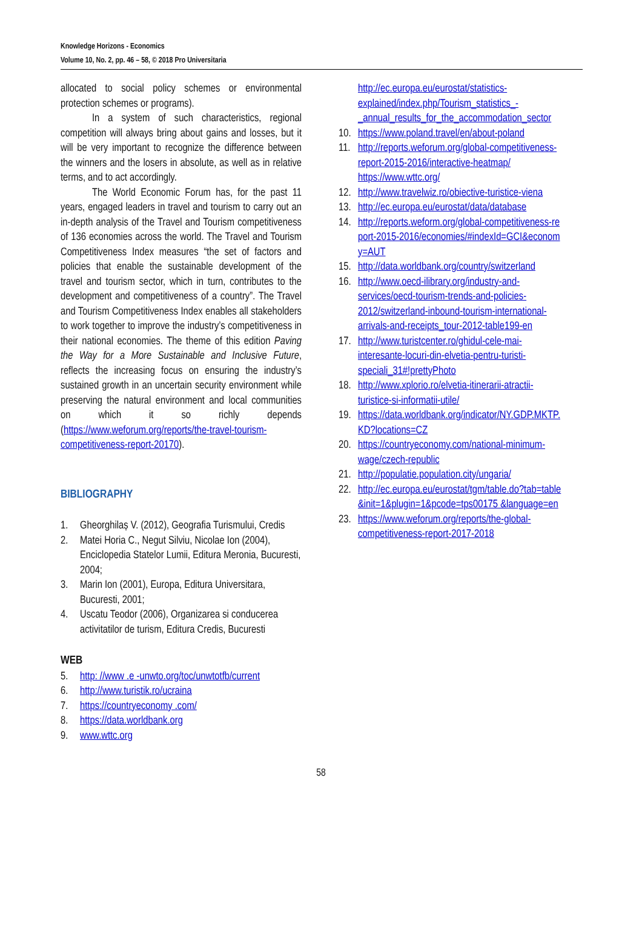Knowledge Horizons - Economics
Volume 10, No. 2, pp. 46 – 58, © 2018 Pro Universitaria
allocated to social policy schemes or environmental protection schemes or programs).
In a system of such characteristics, regional competition will always bring about gains and losses, but it will be very important to recognize the difference between the winners and the losers in absolute, as well as in relative terms, and to act accordingly.
The World Economic Forum has, for the past 11 years, engaged leaders in travel and tourism to carry out an in-depth analysis of the Travel and Tourism competitiveness of 136 economies across the world. The Travel and Tourism Competitiveness Index measures “the set of factors and policies that enable the sustainable development of the travel and tourism sector, which in turn, contributes to the development and competitiveness of a country”. The Travel and Tourism Competitiveness Index enables all stakeholders to work together to improve the industry’s competitiveness in their national economies. The theme of this edition Paving the Way for a More Sustainable and Inclusive Future, reflects the increasing focus on ensuring the industry’s sustained growth in an uncertain security environment while preserving the natural environment and local communities on which it so richly depends (https://www.weforum.org/reports/the-travel-tourism-competitiveness-report-20170).
BIBLIOGRAPHY
1. Gheorghilaș V. (2012), Geografia Turismului, Credis
2. Matei Horia C., Negut Silviu, Nicolae Ion (2004), Enciclopedia Statelor Lumii, Editura Meronia, Bucuresti, 2004;
3. Marin Ion (2001), Europa, Editura Universitara, Bucuresti, 2001;
4. Uscatu Teodor (2006), Organizarea si conducerea activitatilor de turism, Editura Credis, Bucuresti
WEB
5. http: //www .e -unwto.org/toc/unwtotfb/current
6. http://www.turistik.ro/ucraina
7. https://countryeconomy .com/
8. https://data.worldbank.org
9. www.wttc.org
http://ec.europa.eu/eurostat/statistics-explained/index.php/Tourism_statistics_-_annual_results_for_the_accommodation_sector
10. https://www.poland.travel/en/about-poland
11. http://reports.weforum.org/global-competitiveness-report-2015-2016/interactive-heatmap/ https://www.wttc.org/
12. http://www.travelwiz.ro/obiective-turistice-viena
13. http://ec.europa.eu/eurostat/data/database
14. http://reports.weform.org/global-competitiveness-report-2015-2016/economies/#indexId=GCI&economy=AUT
15. http://data.worldbank.org/country/switzerland
16. http://www.oecd-ilibrary.org/industry-and-services/oecd-tourism-trends-and-policies-2012/switzerland-inbound-tourism-international-arrivals-and-receipts_tour-2012-table199-en
17. http://www.turistcenter.ro/ghidul-cele-mai-interesante-locuri-din-elvetia-pentru-turisti-speciali_31#!prettyPhoto
18. http://www.xplorio.ro/elvetia-itinerarii-atractii-turistice-si-informatii-utile/
19. https://data.worldbank.org/indicator/NY.GDP.MKTP.KD?locations=CZ
20. https://countryeconomy.com/national-minimum-wage/czech-republic
21. http://populatie.population.city/ungaria/
22. http://ec.europa.eu/eurostat/tgm/table.do?tab=table&init=1&plugin=1&pcode=tps00175 &language=en
23. https://www.weforum.org/reports/the-global-competitiveness-report-2017-2018
58